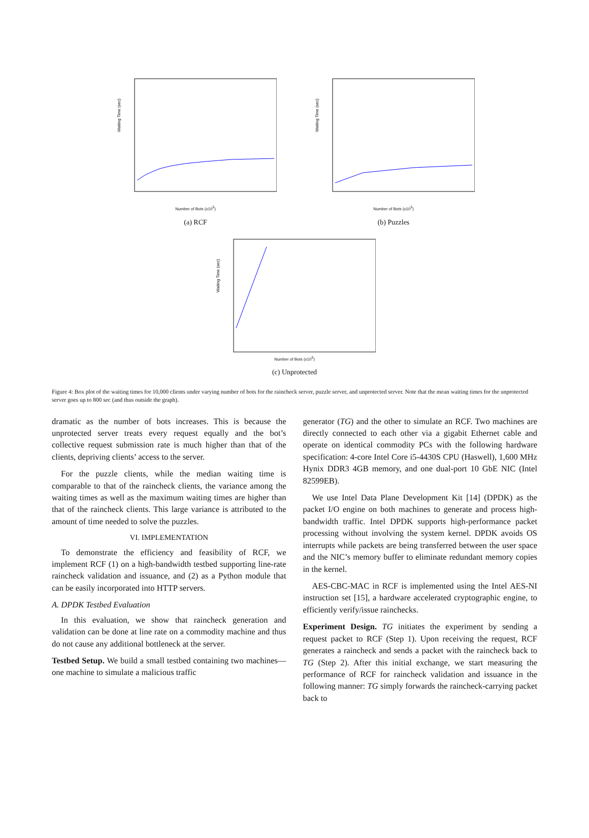Waiting Time (sec)
Number of Bots (x10<sup>5</sup>)
(a) RCF
Waiting Time (sec)
Number of Bots (x10<sup>5</sup>)
(b) Puzzles
Waiting Time (sec)
Number of Bots (x10<sup>5</sup>)
(c) Unprotected
Figure 4: Box plot of the waiting times for 10,000 clients under varying number of bots for the raincheck server, puzzle server, and unprotected server. Note that the mean waiting times for the unprotected server goes up to 800 sec (and thus outside the graph).
dramatic as the number of bots increases. This is because the unprotected server treats every request equally and the bot’s collective request submission rate is much higher than that of the clients, depriving clients’ access to the server.
For the puzzle clients, while the median waiting time is comparable to that of the raincheck clients, the variance among the waiting times as well as the maximum waiting times are higher than that of the raincheck clients. This large variance is attributed to the amount of time needed to solve the puzzles.
VI. IMPLEMENTATION
To demonstrate the efficiency and feasibility of RCF, we implement RCF (1) on a high-bandwidth testbed supporting line-rate raincheck validation and issuance, and (2) as a Python module that can be easily incorporated into HTTP servers.
A. DPDK Testbed Evaluation
In this evaluation, we show that raincheck generation and validation can be done at line rate on a commodity machine and thus do not cause any additional bottleneck at the server.
Testbed Setup. We build a small testbed containing two machines—one machine to simulate a malicious traffic
generator (TG) and the other to simulate an RCF. Two machines are directly connected to each other via a gigabit Ethernet cable and operate on identical commodity PCs with the following hardware specification: 4-core Intel Core i5-4430S CPU (Haswell), 1,600 MHz Hynix DDR3 4GB memory, and one dual-port 10 GbE NIC (Intel 82599EB).
We use Intel Data Plane Development Kit [14] (DPDK) as the packet I/O engine on both machines to generate and process high-bandwidth traffic. Intel DPDK supports high-performance packet processing without involving the system kernel. DPDK avoids OS interrupts while packets are being transferred between the user space and the NIC’s memory buffer to eliminate redundant memory copies in the kernel.
AES-CBC-MAC in RCF is implemented using the Intel AES-NI instruction set [15], a hardware accelerated cryptographic engine, to efficiently verify/issue rainchecks.
Experiment Design. TG initiates the experiment by sending a request packet to RCF (Step 1). Upon receiving the request, RCF generates a raincheck and sends a packet with the raincheck back to TG (Step 2). After this initial exchange, we start measuring the performance of RCF for raincheck validation and issuance in the following manner: TG simply forwards the raincheck-carrying packet back to